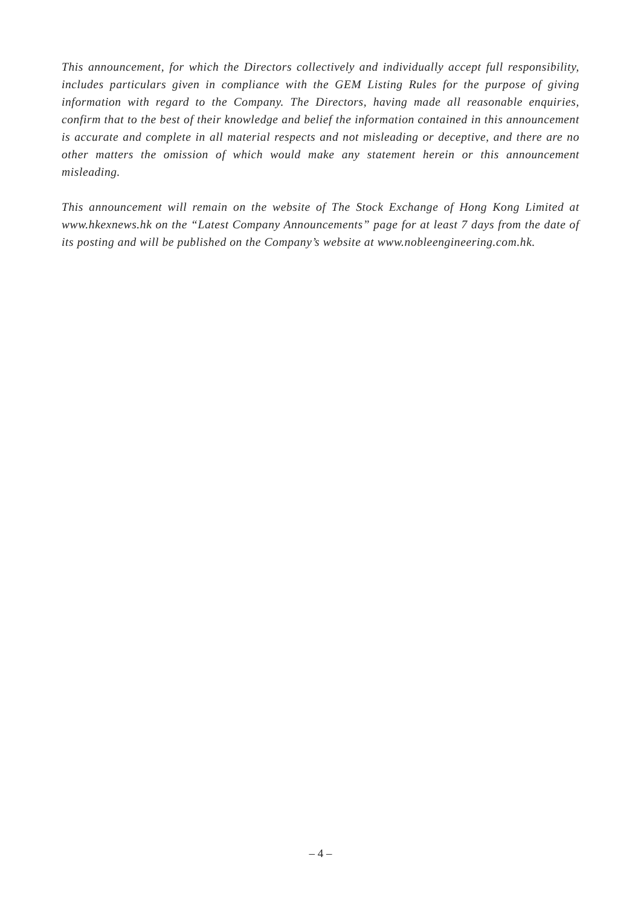This announcement, for which the Directors collectively and individually accept full responsibility, includes particulars given in compliance with the GEM Listing Rules for the purpose of giving information with regard to the Company. The Directors, having made all reasonable enquiries, confirm that to the best of their knowledge and belief the information contained in this announcement is accurate and complete in all material respects and not misleading or deceptive, and there are no other matters the omission of which would make any statement herein or this announcement misleading.
This announcement will remain on the website of The Stock Exchange of Hong Kong Limited at www.hkexnews.hk on the “Latest Company Announcements” page for at least 7 days from the date of its posting and will be published on the Company’s website at www.nobleengineering.com.hk.
– 4 –